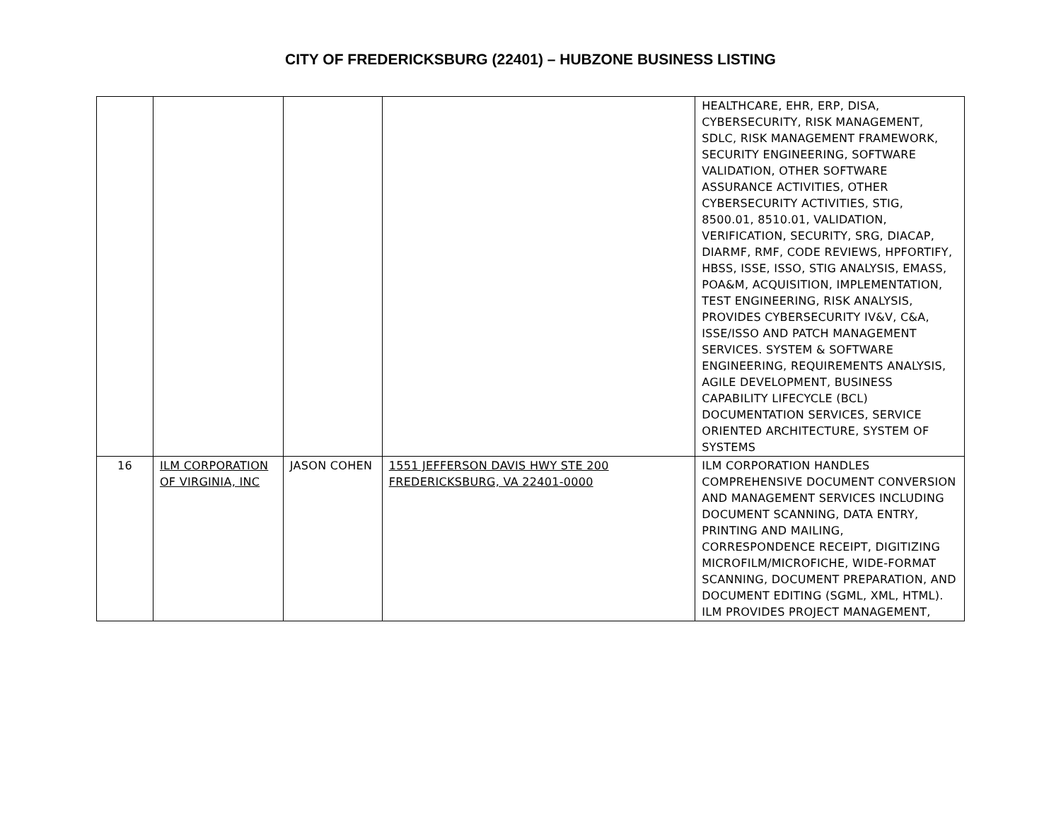CITY OF FREDERICKSBURG (22401) – HUBZONE BUSINESS LISTING
| | | | | HEALTHCARE, EHR, ERP, DISA, CYBERSECURITY, RISK MANAGEMENT, SDLC, RISK MANAGEMENT FRAMEWORK, SECURITY ENGINEERING, SOFTWARE VALIDATION, OTHER SOFTWARE ASSURANCE ACTIVITIES, OTHER CYBERSECURITY ACTIVITIES, STIG, 8500.01, 8510.01, VALIDATION, VERIFICATION, SECURITY, SRG, DIACAP, DIARMF, RMF, CODE REVIEWS, HPFORTIFY, HBSS, ISSE, ISSO, STIG ANALYSIS, EMASS, POA&M, ACQUISITION, IMPLEMENTATION, TEST ENGINEERING, RISK ANALYSIS, PROVIDES CYBERSECURITY IV&V, C&A, ISSE/ISSO AND PATCH MANAGEMENT SERVICES. SYSTEM & SOFTWARE ENGINEERING, REQUIREMENTS ANALYSIS, AGILE DEVELOPMENT, BUSINESS CAPABILITY LIFECYCLE (BCL) DOCUMENTATION SERVICES, SERVICE ORIENTED ARCHITECTURE, SYSTEM OF SYSTEMS |
| 16 | ILM CORPORATION OF VIRGINIA, INC | JASON COHEN | 1551 JEFFERSON DAVIS HWY STE 200 FREDERICKSBURG, VA 22401-0000 | ILM CORPORATION HANDLES COMPREHENSIVE DOCUMENT CONVERSION AND MANAGEMENT SERVICES INCLUDING DOCUMENT SCANNING, DATA ENTRY, PRINTING AND MAILING, CORRESPONDENCE RECEIPT, DIGITIZING MICROFILM/MICROFICHE, WIDE-FORMAT SCANNING, DOCUMENT PREPARATION, AND DOCUMENT EDITING (SGML, XML, HTML). ILM PROVIDES PROJECT MANAGEMENT, |